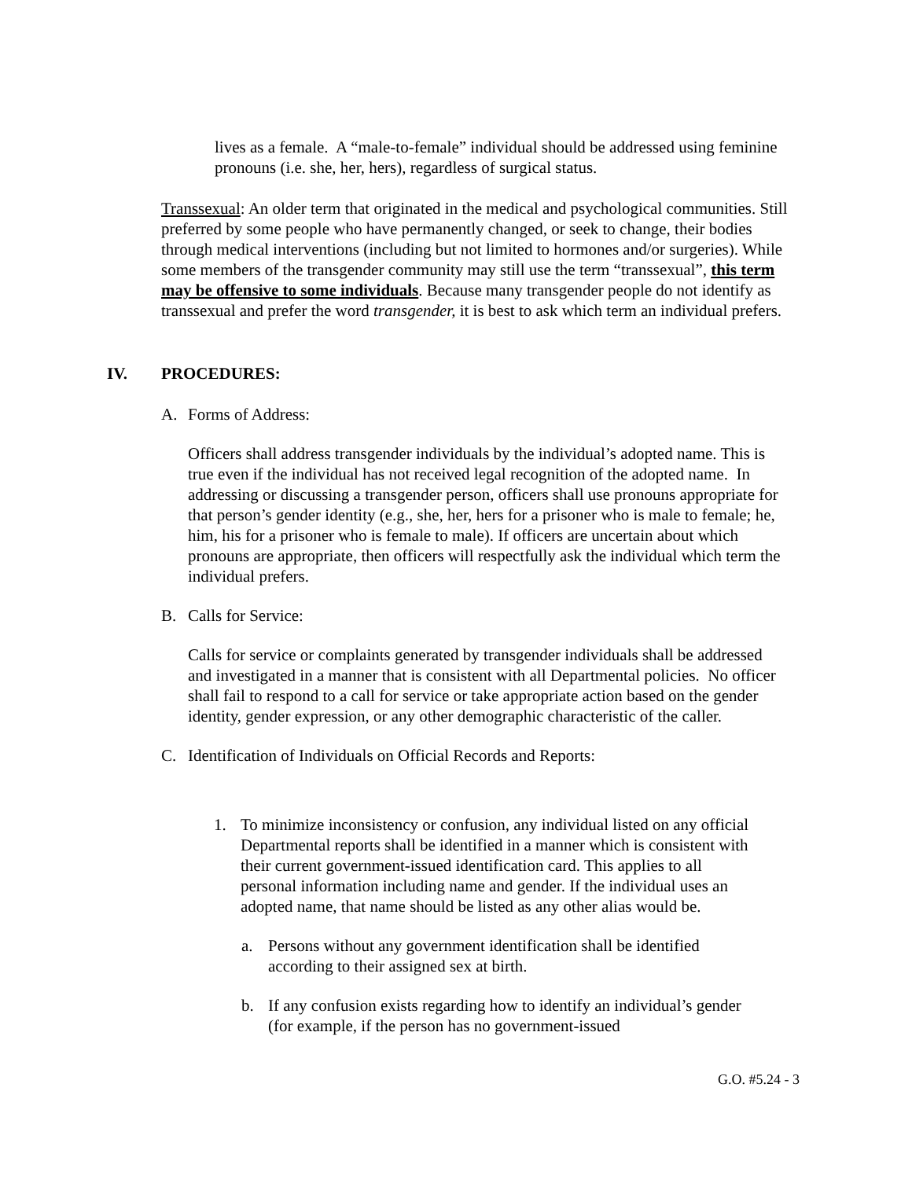lives as a female. A “male-to-female” individual should be addressed using feminine pronouns (i.e. she, her, hers), regardless of surgical status.
Transsexual: An older term that originated in the medical and psychological communities. Still preferred by some people who have permanently changed, or seek to change, their bodies through medical interventions (including but not limited to hormones and/or surgeries). While some members of the transgender community may still use the term “transsexual”, this term may be offensive to some individuals. Because many transgender people do not identify as transsexual and prefer the word transgender, it is best to ask which term an individual prefers.
IV. PROCEDURES:
A. Forms of Address:
Officers shall address transgender individuals by the individual’s adopted name. This is true even if the individual has not received legal recognition of the adopted name. In addressing or discussing a transgender person, officers shall use pronouns appropriate for that person’s gender identity (e.g., she, her, hers for a prisoner who is male to female; he, him, his for a prisoner who is female to male). If officers are uncertain about which pronouns are appropriate, then officers will respectfully ask the individual which term the individual prefers.
B. Calls for Service:
Calls for service or complaints generated by transgender individuals shall be addressed and investigated in a manner that is consistent with all Departmental policies. No officer shall fail to respond to a call for service or take appropriate action based on the gender identity, gender expression, or any other demographic characteristic of the caller.
C. Identification of Individuals on Official Records and Reports:
1. To minimize inconsistency or confusion, any individual listed on any official Departmental reports shall be identified in a manner which is consistent with their current government-issued identification card. This applies to all personal information including name and gender. If the individual uses an adopted name, that name should be listed as any other alias would be.
a. Persons without any government identification shall be identified according to their assigned sex at birth.
b. If any confusion exists regarding how to identify an individual’s gender (for example, if the person has no government-issued
G.O. #5.24 - 3